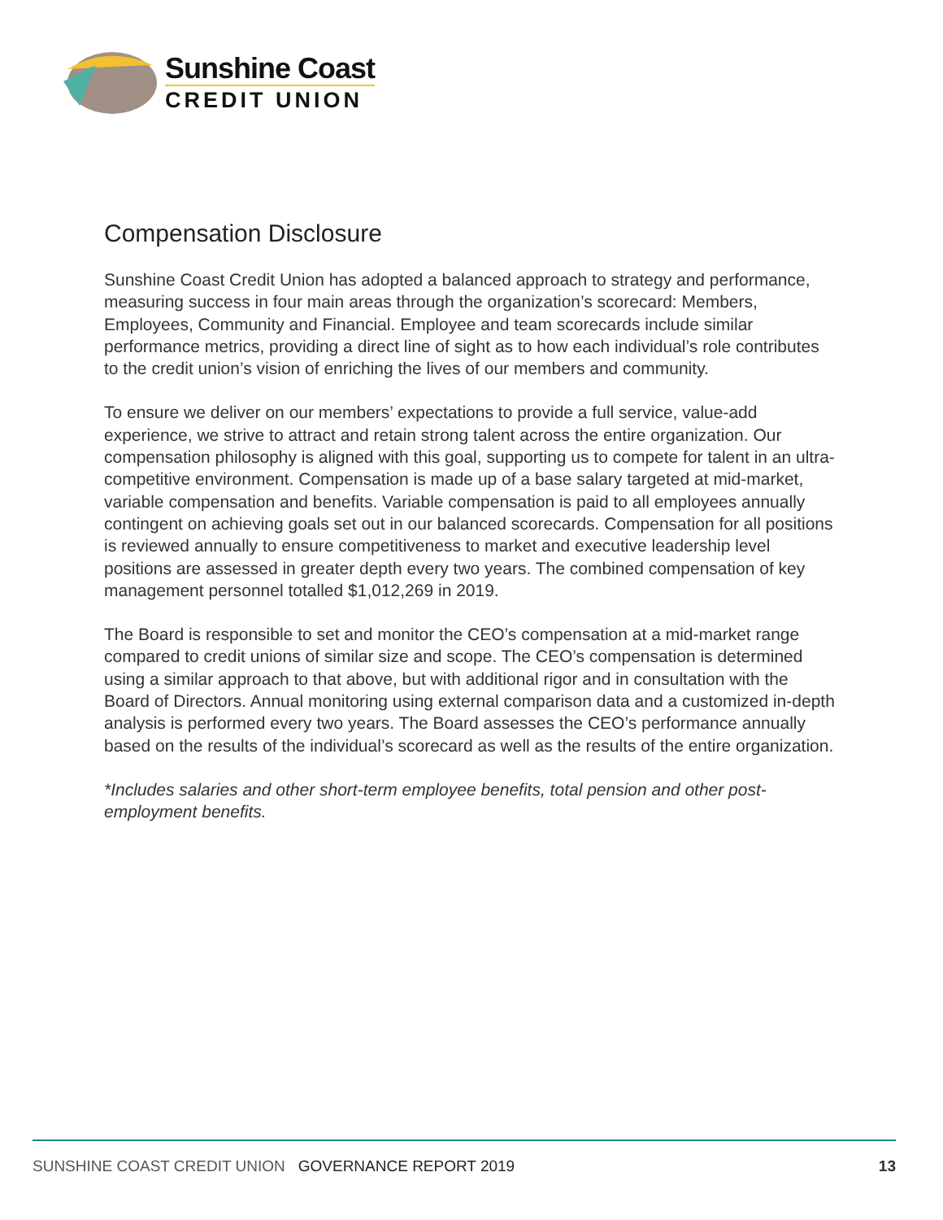Sunshine Coast
CREDIT UNION
Compensation Disclosure
Sunshine Coast Credit Union has adopted a balanced approach to strategy and performance, measuring success in four main areas through the organization’s scorecard: Members, Employees, Community and Financial. Employee and team scorecards include similar performance metrics, providing a direct line of sight as to how each individual’s role contributes to the credit union’s vision of enriching the lives of our members and community.
To ensure we deliver on our members’ expectations to provide a full service, value-add experience, we strive to attract and retain strong talent across the entire organization. Our compensation philosophy is aligned with this goal, supporting us to compete for talent in an ultra-competitive environment. Compensation is made up of a base salary targeted at mid-market, variable compensation and benefits. Variable compensation is paid to all employees annually contingent on achieving goals set out in our balanced scorecards. Compensation for all positions is reviewed annually to ensure competitiveness to market and executive leadership level positions are assessed in greater depth every two years. The combined compensation of key management personnel totalled $1,012,269 in 2019.
The Board is responsible to set and monitor the CEO’s compensation at a mid-market range compared to credit unions of similar size and scope. The CEO’s compensation is determined using a similar approach to that above, but with additional rigor and in consultation with the Board of Directors. Annual monitoring using external comparison data and a customized in-depth analysis is performed every two years. The Board assesses the CEO’s performance annually based on the results of the individual’s scorecard as well as the results of the entire organization.
*Includes salaries and other short-term employee benefits, total pension and other post-employment benefits.
SUNSHINE COAST CREDIT UNION GOVERNANCE REPORT 2019 13